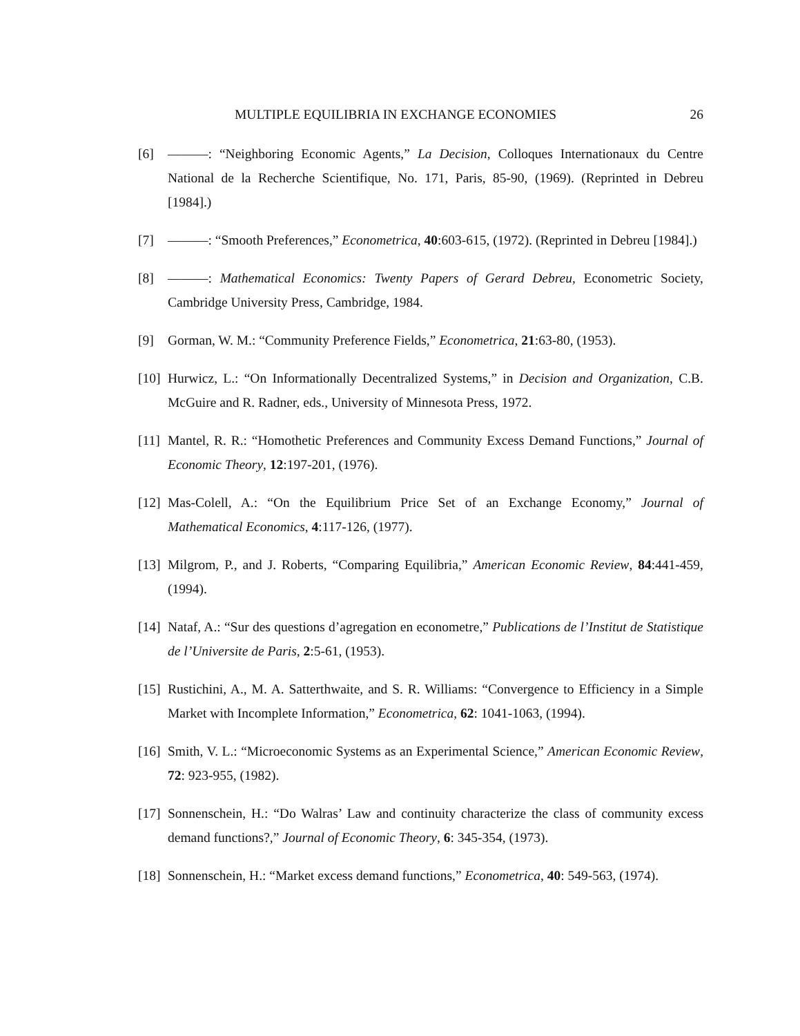MULTIPLE EQUILIBRIA IN EXCHANGE ECONOMIES 26
[6] ———: “Neighboring Economic Agents,” La Decision, Colloques Internationaux du Centre National de la Recherche Scientifique, No. 171, Paris, 85-90, (1969). (Reprinted in Debreu [1984].)
[7] ———: “Smooth Preferences,” Econometrica, 40:603-615, (1972). (Reprinted in Debreu [1984].)
[8] ———: Mathematical Economics: Twenty Papers of Gerard Debreu, Econometric Society, Cambridge University Press, Cambridge, 1984.
[9] Gorman, W. M.: “Community Preference Fields,” Econometrica, 21:63-80, (1953).
[10] Hurwicz, L.: “On Informationally Decentralized Systems,” in Decision and Organization, C.B. McGuire and R. Radner, eds., University of Minnesota Press, 1972.
[11] Mantel, R. R.: “Homothetic Preferences and Community Excess Demand Functions,” Journal of Economic Theory, 12:197-201, (1976).
[12] Mas-Colell, A.: “On the Equilibrium Price Set of an Exchange Economy,” Journal of Mathematical Economics, 4:117-126, (1977).
[13] Milgrom, P., and J. Roberts, “Comparing Equilibria,” American Economic Review, 84:441-459, (1994).
[14] Nataf, A.: “Sur des questions d’agregation en econometre,” Publications de l’Institut de Statistique de l’Universite de Paris, 2:5-61, (1953).
[15] Rustichini, A., M. A. Satterthwaite, and S. R. Williams: “Convergence to Efficiency in a Simple Market with Incomplete Information,” Econometrica, 62: 1041-1063, (1994).
[16] Smith, V. L.: “Microeconomic Systems as an Experimental Science,” American Economic Review, 72: 923-955, (1982).
[17] Sonnenschein, H.: “Do Walras’ Law and continuity characterize the class of community excess demand functions?,” Journal of Economic Theory, 6: 345-354, (1973).
[18] Sonnenschein, H.: “Market excess demand functions,” Econometrica, 40: 549-563, (1974).